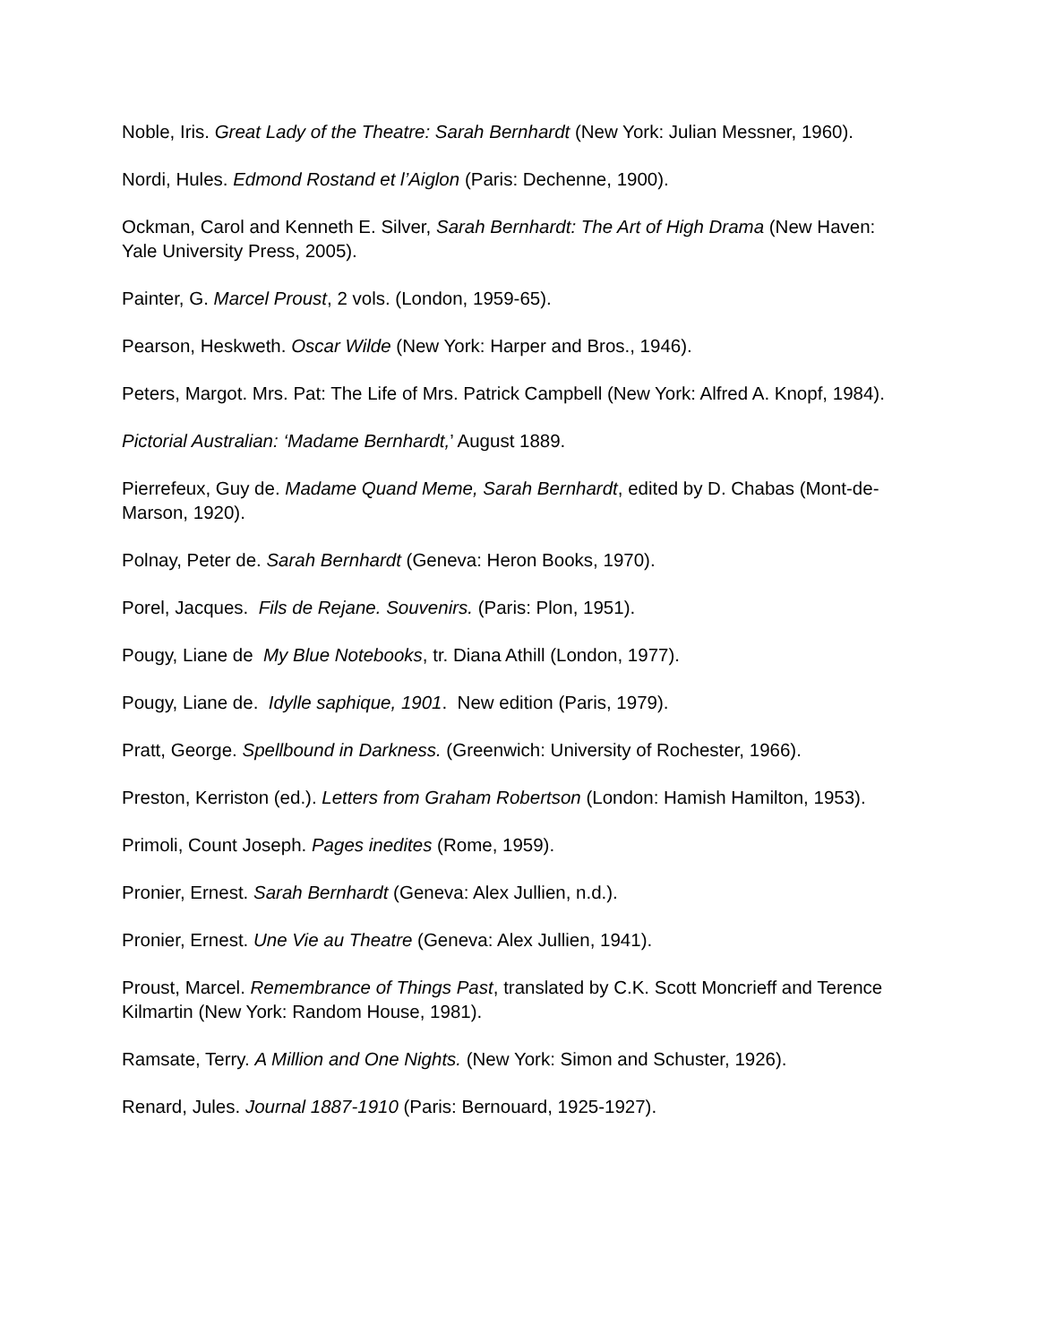Noble, Iris. Great Lady of the Theatre: Sarah Bernhardt (New York: Julian Messner, 1960).
Nordi, Hules. Edmond Rostand et l’Aiglon (Paris: Dechenne, 1900).
Ockman, Carol and Kenneth E. Silver, Sarah Bernhardt: The Art of High Drama (New Haven: Yale University Press, 2005).
Painter, G. Marcel Proust, 2 vols. (London, 1959-65).
Pearson, Heskweth. Oscar Wilde (New York: Harper and Bros., 1946).
Peters, Margot. Mrs. Pat: The Life of Mrs. Patrick Campbell (New York: Alfred A. Knopf, 1984).
Pictorial Australian: ‘Madame Bernhardt,’ August 1889.
Pierrefeux, Guy de. Madame Quand Meme, Sarah Bernhardt, edited by D. Chabas (Mont-de-Marson, 1920).
Polnay, Peter de. Sarah Bernhardt (Geneva: Heron Books, 1970).
Porel, Jacques. Fils de Rejane. Souvenirs. (Paris: Plon, 1951).
Pougy, Liane de My Blue Notebooks, tr. Diana Athill (London, 1977).
Pougy, Liane de. Idylle saphique, 1901. New edition (Paris, 1979).
Pratt, George. Spellbound in Darkness. (Greenwich: University of Rochester, 1966).
Preston, Kerriston (ed.). Letters from Graham Robertson (London: Hamish Hamilton, 1953).
Primoli, Count Joseph. Pages inedites (Rome, 1959).
Pronier, Ernest. Sarah Bernhardt (Geneva: Alex Jullien, n.d.).
Pronier, Ernest. Une Vie au Theatre (Geneva: Alex Jullien, 1941).
Proust, Marcel. Remembrance of Things Past, translated by C.K. Scott Moncrieff and Terence Kilmartin (New York: Random House, 1981).
Ramsate, Terry. A Million and One Nights. (New York: Simon and Schuster, 1926).
Renard, Jules. Journal 1887-1910 (Paris: Bernouard, 1925-1927).